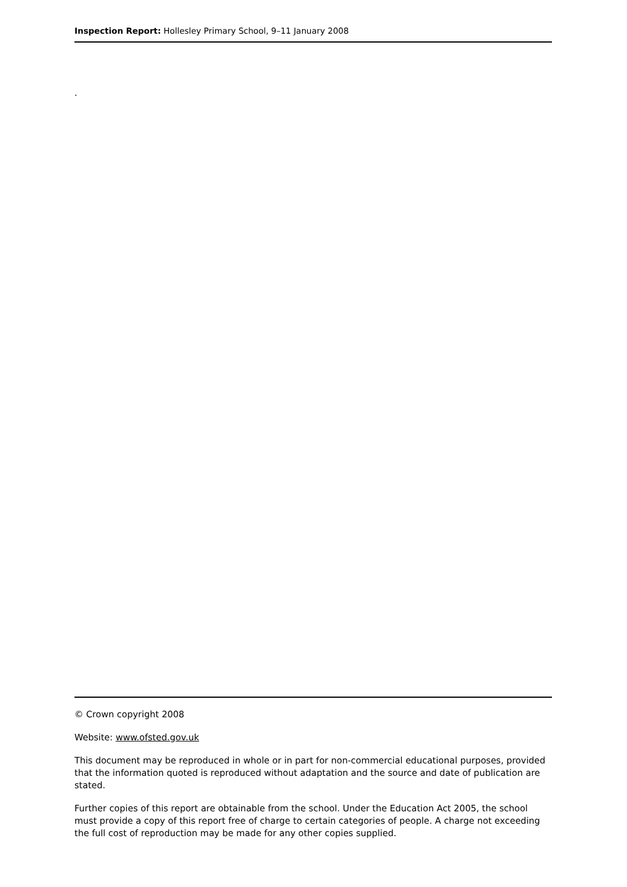Inspection Report: Hollesley Primary School, 9–11 January 2008
.
© Crown copyright 2008
Website: www.ofsted.gov.uk
This document may be reproduced in whole or in part for non-commercial educational purposes, provided that the information quoted is reproduced without adaptation and the source and date of publication are stated.
Further copies of this report are obtainable from the school. Under the Education Act 2005, the school must provide a copy of this report free of charge to certain categories of people. A charge not exceeding the full cost of reproduction may be made for any other copies supplied.